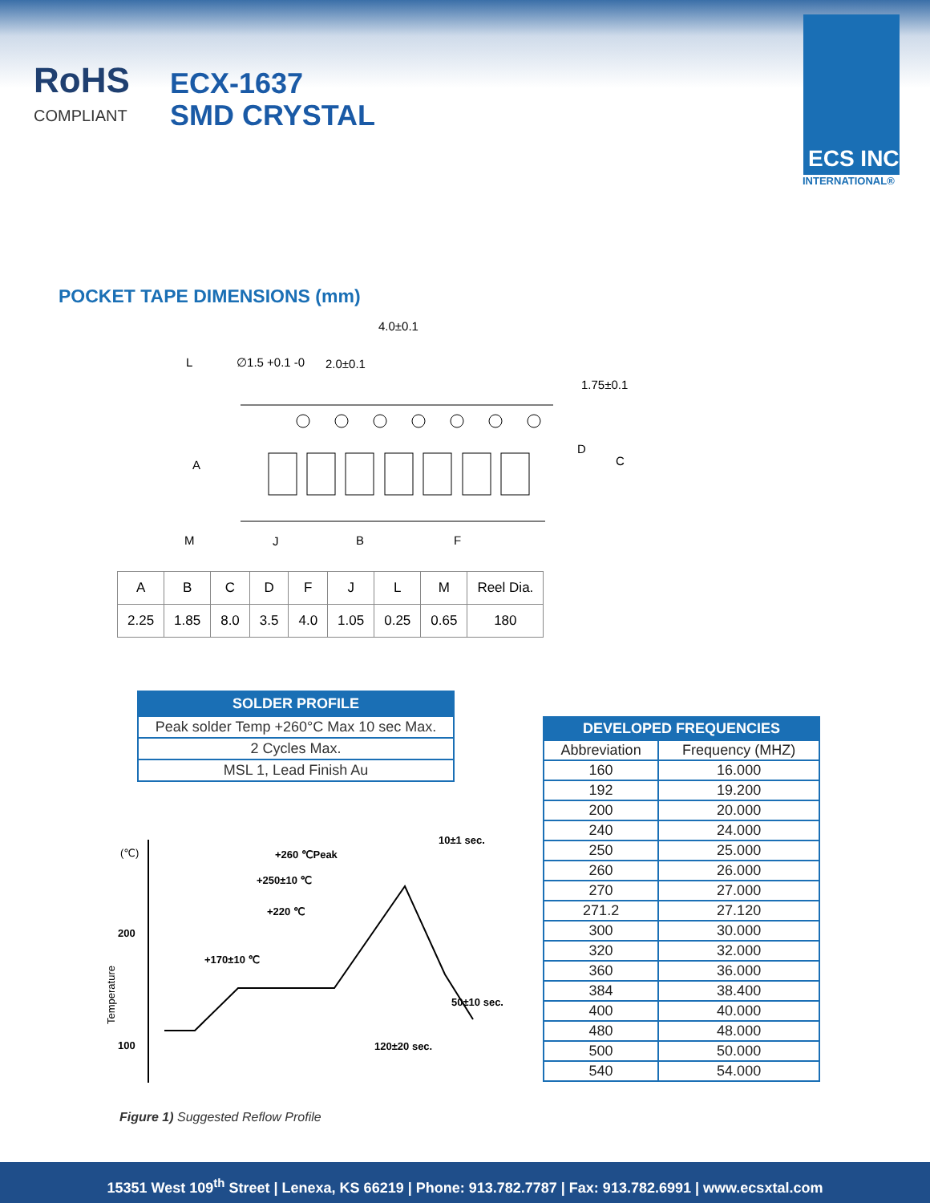RoHS
COMPLIANT
ECX-1637
SMD CRYSTAL
ECS INC
INTERNATIONAL®
POCKET TAPE DIMENSIONS (mm)
4.0±0.1
2.0±0.1
L
∅1.5 +0.1 -0
M
B
F
A
D
C
1.75±0.1
J
| A | B | C | D | F | J | L | M | Reel Dia. |
| 2.25 | 1.85 | 8.0 | 3.5 | 4.0 | 1.05 | 0.25 | 0.65 | 180 |
| SOLDER PROFILE |
| --- |
| Peak solder Temp +260°C Max 10 sec Max. |
| 2 Cycles Max. |
| MSL 1, Lead Finish Au |
(℃)
200
100
Temperature
10±1 sec.
+260 ℃Peak
+250±10 ℃
+220 ℃
+170±10 ℃
50±10 sec.
120±20 sec.
Figure 1) Suggested Reflow Profile
| DEVELOPED FREQUENCIES | |
| --- | --- |
| Abbreviation | Frequency (MHZ) |
| 160 | 16.000 |
| 192 | 19.200 |
| 200 | 20.000 |
| 240 | 24.000 |
| 250 | 25.000 |
| 260 | 26.000 |
| 270 | 27.000 |
| 271.2 | 27.120 |
| 300 | 30.000 |
| 320 | 32.000 |
| 360 | 36.000 |
| 384 | 38.400 |
| 400 | 40.000 |
| 480 | 48.000 |
| 500 | 50.000 |
| 540 | 54.000 |
15351 West 109<sup>th</sup> Street | Lenexa, KS 66219 | Phone: 913.782.7787 | Fax: 913.782.6991 | www.ecsxtal.com